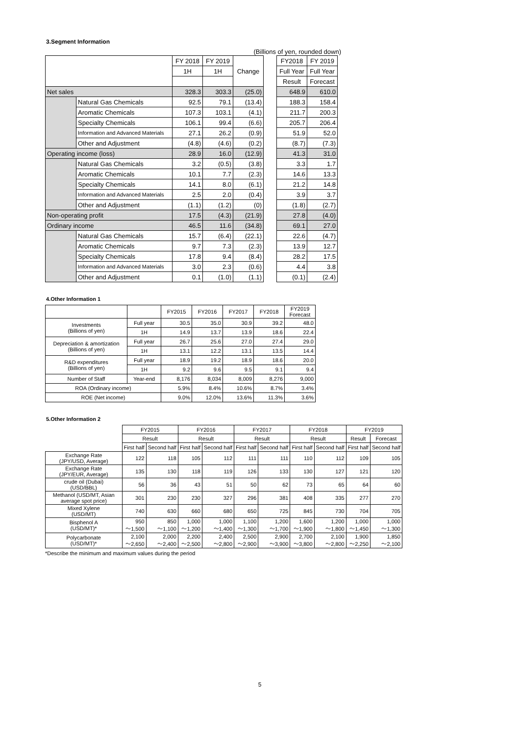3.Segment Information
(Billions of yen, rounded down)
| | | FY 2018 | FY 2019 | Change | | FY2018 | FY 2019 |
| | | 1H | 1H | | | Full Year | Full Year |
| | | | | | | Result | Forecast |
| Net sales | | 328.3 | 303.3 | (25.0) | | 648.9 | 610.0 |
| | Natural Gas Chemicals | 92.5 | 79.1 | (13.4) | | 188.3 | 158.4 |
| | Aromatic Chemicals | 107.3 | 103.1 | (4.1) | | 211.7 | 200.3 |
| | Specialty Chemicals | 106.1 | 99.4 | (6.6) | | 205.7 | 206.4 |
| | Information and Advanced Materials | 27.1 | 26.2 | (0.9) | | 51.9 | 52.0 |
| | Other and Adjustment | (4.8) | (4.6) | (0.2) | | (8.7) | (7.3) |
| Operating income (loss) | | 28.9 | 16.0 | (12.9) | | 41.3 | 31.0 |
| | Natural Gas Chemicals | 3.2 | (0.5) | (3.8) | | 3.3 | 1.7 |
| | Aromatic Chemicals | 10.1 | 7.7 | (2.3) | | 14.6 | 13.3 |
| | Specialty Chemicals | 14.1 | 8.0 | (6.1) | | 21.2 | 14.8 |
| | Information and Advanced Materials | 2.5 | 2.0 | (0.4) | | 3.9 | 3.7 |
| | Other and Adjustment | (1.1) | (1.2) | (0) | | (1.8) | (2.7) |
| Non-operating profit | | 17.5 | (4.3) | (21.9) | | 27.8 | (4.0) |
| Ordinary income | | 46.5 | 11.6 | (34.8) | | 69.1 | 27.0 |
| | Natural Gas Chemicals | 15.7 | (6.4) | (22.1) | | 22.6 | (4.7) |
| | Aromatic Chemicals | 9.7 | 7.3 | (2.3) | | 13.9 | 12.7 |
| | Specialty Chemicals | 17.8 | 9.4 | (8.4) | | 28.2 | 17.5 |
| | Information and Advanced Materials | 3.0 | 2.3 | (0.6) | | 4.4 | 3.8 |
| | Other and Adjustment | 0.1 | (1.0) | (1.1) | | (0.1) | (2.4) |
4.Other Information 1
| | | FY2015 | FY2016 | FY2017 | FY2018 | FY2019 Forecast |
| --- | --- | --- | --- | --- | --- | --- |
| Investments (Billions of yen) | Full year | 30.5 | 35.0 | 30.9 | 39.2 | 48.0 |
| | 1H | 14.9 | 13.7 | 13.9 | 18.6 | 22.4 |
| Depreciation & amortization (Billions of yen) | Full year | 26.7 | 25.6 | 27.0 | 27.4 | 29.0 |
| | 1H | 13.1 | 12.2 | 13.1 | 13.5 | 14.4 |
| R&D expenditures (Billions of yen) | Full year | 18.9 | 19.2 | 18.9 | 18.6 | 20.0 |
| | 1H | 9.2 | 9.6 | 9.5 | 9.1 | 9.4 |
| Number of Staff | Year-end | 8,176 | 8,034 | 8,009 | 8,276 | 9,000 |
| ROA (Ordinary income) | | 5.9% | 8.4% | 10.6% | 8.7% | 3.4% |
| ROE (Net income) | | 9.0% | 12.0% | 13.6% | 11.3% | 3.6% |
5.Other Information 2
| | FY2015 | | FY2016 | | FY2017 | | FY2018 | | FY2019 | |
| --- | --- | --- | --- | --- | --- | --- | --- | --- | --- | --- |
| | Result | | Result | | Result | | Result | | Result | Forecast |
| | First half | Second half | First half | Second half | First half | Second half | First half | Second half | First half | Second half |
| Exchange Rate (JPY/USD, Average) | 122 | 118 | 105 | 112 | 111 | 111 | 110 | 112 | 109 | 105 |
| Exchange Rate (JPY/EUR, Average) | 135 | 130 | 118 | 119 | 126 | 133 | 130 | 127 | 121 | 120 |
| crude oil (Dubai) (USD/BBL) | 56 | 36 | 43 | 51 | 50 | 62 | 73 | 65 | 64 | 60 |
| Methanol (USD/MT, Asian average spot price) | 301 | 230 | 230 | 327 | 296 | 381 | 408 | 335 | 277 | 270 |
| Mixed Xylene (USD/MT) | 740 | 630 | 660 | 680 | 650 | 725 | 845 | 730 | 704 | 705 |
| Bisphenol A (USD/MT)* | 950 ～1,500 | 850 ～1,100 | 1,000 ～1,200 | 1,000 ～1,400 | 1,100 ～1,300 | 1,200 ～1,700 | 1,600 ～1,900 | 1,200 ～1,800 | 1,000 ～1,450 | 1,000 ～1,300 |
| Polycarbonate (USD/MT)* | 2,100 ～2,650 | 2,000 ～2,400 | 2,200 ～2,500 | 2,400 ～2,800 | 2,500 ～2,900 | 2,900 ～3,900 | 2,700 ～3,800 | 2,100 ～2,800 | 1,900 ～2,250 | 1,850 ～2,100 |
*Describe the minimum and maximum values during the period
5